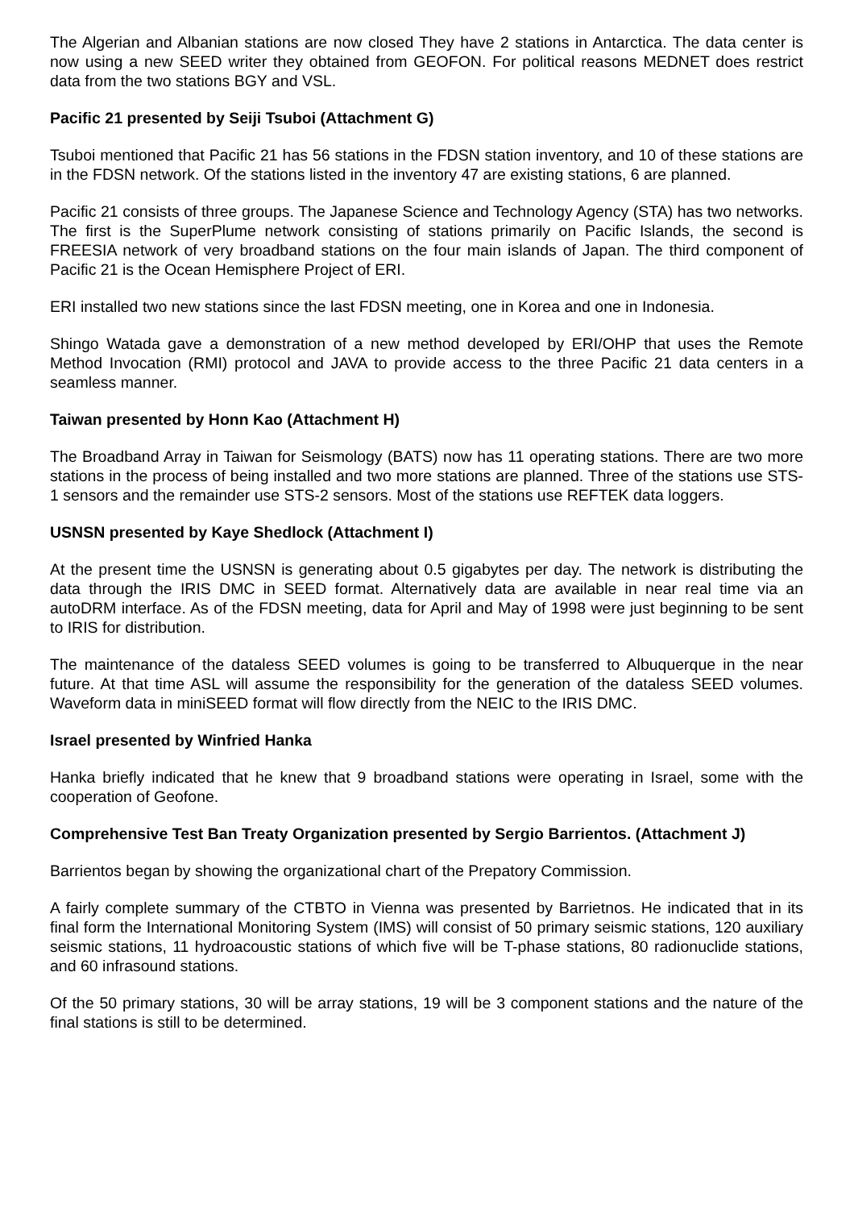The Algerian and Albanian stations are now closed They have 2 stations in Antarctica. The data center is now using a new SEED writer they obtained from GEOFON. For political reasons MEDNET does restrict data from the two stations BGY and VSL.
Pacific 21 presented by Seiji Tsuboi (Attachment G)
Tsuboi mentioned that Pacific 21 has 56 stations in the FDSN station inventory, and 10 of these stations are in the FDSN network. Of the stations listed in the inventory 47 are existing stations, 6 are planned.
Pacific 21 consists of three groups. The Japanese Science and Technology Agency (STA) has two networks. The first is the SuperPlume network consisting of stations primarily on Pacific Islands, the second is FREESIA network of very broadband stations on the four main islands of Japan. The third component of Pacific 21 is the Ocean Hemisphere Project of ERI.
ERI installed two new stations since the last FDSN meeting, one in Korea and one in Indonesia.
Shingo Watada gave a demonstration of a new method developed by ERI/OHP that uses the Remote Method Invocation (RMI) protocol and JAVA to provide access to the three Pacific 21 data centers in a seamless manner.
Taiwan presented by Honn Kao (Attachment H)
The Broadband Array in Taiwan for Seismology (BATS) now has 11 operating stations. There are two more stations in the process of being installed and two more stations are planned. Three of the stations use STS-1 sensors and the remainder use STS-2 sensors. Most of the stations use REFTEK data loggers.
USNSN presented by Kaye Shedlock (Attachment I)
At the present time the USNSN is generating about 0.5 gigabytes per day. The network is distributing the data through the IRIS DMC in SEED format. Alternatively data are available in near real time via an autoDRM interface. As of the FDSN meeting, data for April and May of 1998 were just beginning to be sent to IRIS for distribution.
The maintenance of the dataless SEED volumes is going to be transferred to Albuquerque in the near future. At that time ASL will assume the responsibility for the generation of the dataless SEED volumes. Waveform data in miniSEED format will flow directly from the NEIC to the IRIS DMC.
Israel presented by Winfried Hanka
Hanka briefly indicated that he knew that 9 broadband stations were operating in Israel, some with the cooperation of Geofone.
Comprehensive Test Ban Treaty Organization presented by Sergio Barrientos. (Attachment J)
Barrientos began by showing the organizational chart of the Prepatory Commission.
A fairly complete summary of the CTBTO in Vienna was presented by Barrietnos. He indicated that in its final form the International Monitoring System (IMS) will consist of 50 primary seismic stations, 120 auxiliary seismic stations, 11 hydroacoustic stations of which five will be T-phase stations, 80 radionuclide stations, and 60 infrasound stations.
Of the 50 primary stations, 30 will be array stations, 19 will be 3 component stations and the nature of the final stations is still to be determined.